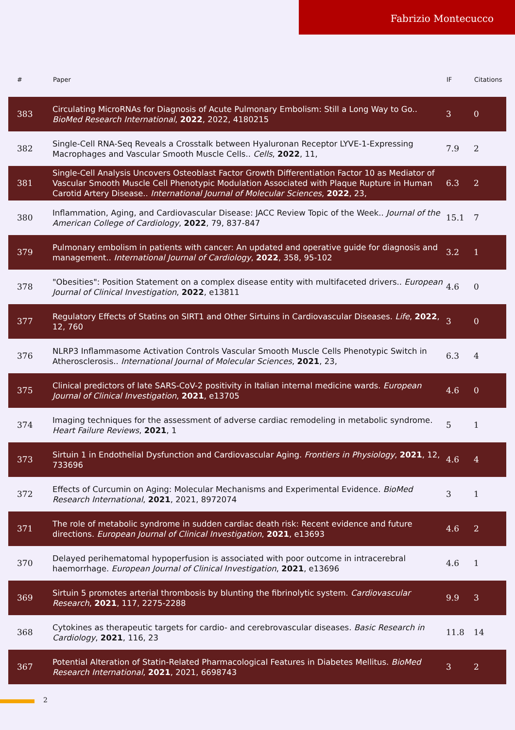Fabrizio Montecucco
| # | Paper | IF | Citations |
| --- | --- | --- | --- |
| 383 | Circulating MicroRNAs for Diagnosis of Acute Pulmonary Embolism: Still a Long Way to Go.. BioMed Research International , 2022 , 2022, 4180215 | 3 | 0 |
| 382 | Single-Cell RNA-Seq Reveals a Crosstalk between Hyaluronan Receptor LYVE-1-Expressing Macrophages and Vascular Smooth Muscle Cells.. Cells , 2022 , 11, | 7.9 | 2 |
| 381 | Single-Cell Analysis Uncovers Osteoblast Factor Growth Differentiation Factor 10 as Mediator of Vascular Smooth Muscle Cell Phenotypic Modulation Associated with Plaque Rupture in Human Carotid Artery Disease.. International Journal of Molecular Sciences , 2022 , 23, | 6.3 | 2 |
| 380 | Inflammation, Aging, and Cardiovascular Disease: JACC Review Topic of the Week.. Journal of the American College of Cardiology , 2022 , 79, 837-847 | 15.1 | 7 |
| 379 | Pulmonary embolism in patients with cancer: An updated and operative guide for diagnosis and management.. International Journal of Cardiology , 2022 , 358, 95-102 | 3.2 | 1 |
| 378 | "Obesities": Position Statement on a complex disease entity with multifaceted drivers.. European Journal of Clinical Investigation , 2022 , e13811 | 4.6 | 0 |
| 377 | Regulatory Effects of Statins on SIRT1 and Other Sirtuins in Cardiovascular Diseases. Life , 2022 , 12, 760 | 3 | 0 |
| 376 | NLRP3 Inflammasome Activation Controls Vascular Smooth Muscle Cells Phenotypic Switch in Atherosclerosis.. International Journal of Molecular Sciences , 2021 , 23, | 6.3 | 4 |
| 375 | Clinical predictors of late SARS-CoV-2 positivity in Italian internal medicine wards. European Journal of Clinical Investigation , 2021 , e13705 | 4.6 | 0 |
| 374 | Imaging techniques for the assessment of adverse cardiac remodeling in metabolic syndrome. Heart Failure Reviews , 2021 , 1 | 5 | 1 |
| 373 | Sirtuin 1 in Endothelial Dysfunction and Cardiovascular Aging. Frontiers in Physiology , 2021 , 12, 733696 | 4.6 | 4 |
| 372 | Effects of Curcumin on Aging: Molecular Mechanisms and Experimental Evidence. BioMed Research International , 2021 , 2021, 8972074 | 3 | 1 |
| 371 | The role of metabolic syndrome in sudden cardiac death risk: Recent evidence and future directions. European Journal of Clinical Investigation , 2021 , e13693 | 4.6 | 2 |
| 370 | Delayed perihematomal hypoperfusion is associated with poor outcome in intracerebral haemorrhage. European Journal of Clinical Investigation , 2021 , e13696 | 4.6 | 1 |
| 369 | Sirtuin 5 promotes arterial thrombosis by blunting the fibrinolytic system. Cardiovascular Research , 2021 , 117, 2275-2288 | 9.9 | 3 |
| 368 | Cytokines as therapeutic targets for cardio- and cerebrovascular diseases. Basic Research in Cardiology , 2021 , 116, 23 | 11.8 | 14 |
| 367 | Potential Alteration of Statin-Related Pharmacological Features in Diabetes Mellitus. BioMed Research International , 2021 , 2021, 6698743 | 3 | 2 |
2